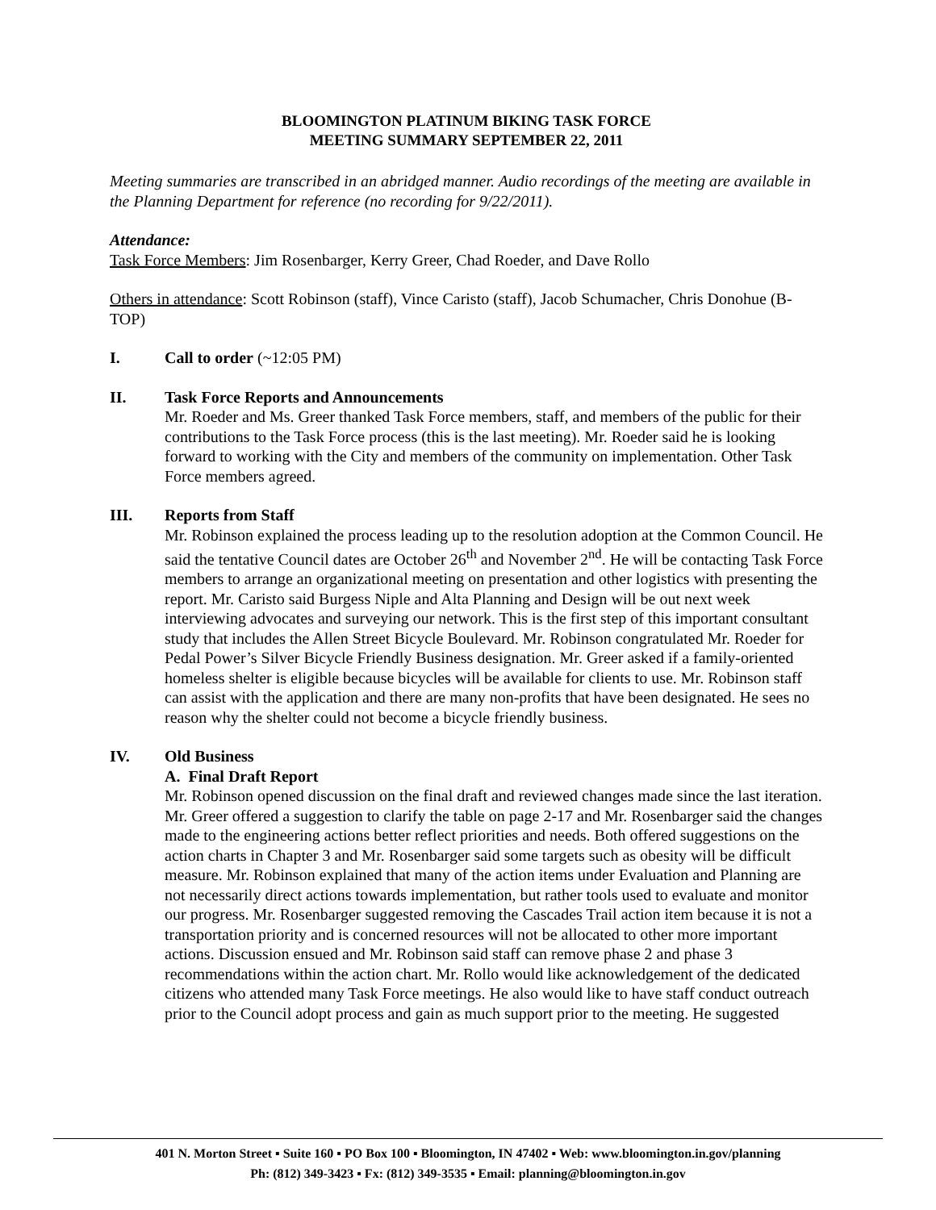BLOOMINGTON PLATINUM BIKING TASK FORCE
MEETING SUMMARY SEPTEMBER 22, 2011
Meeting summaries are transcribed in an abridged manner. Audio recordings of the meeting are available in the Planning Department for reference (no recording for 9/22/2011).
Attendance:
Task Force Members: Jim Rosenbarger, Kerry Greer, Chad Roeder, and Dave Rollo
Others in attendance: Scott Robinson (staff), Vince Caristo (staff), Jacob Schumacher, Chris Donohue (B-TOP)
I. Call to order (~12:05 PM)
II. Task Force Reports and Announcements
Mr. Roeder and Ms. Greer thanked Task Force members, staff, and members of the public for their contributions to the Task Force process (this is the last meeting). Mr. Roeder said he is looking forward to working with the City and members of the community on implementation. Other Task Force members agreed.
III. Reports from Staff
Mr. Robinson explained the process leading up to the resolution adoption at the Common Council. He said the tentative Council dates are October 26<sup>th</sup> and November 2<sup>nd</sup>. He will be contacting Task Force members to arrange an organizational meeting on presentation and other logistics with presenting the report. Mr. Caristo said Burgess Niple and Alta Planning and Design will be out next week interviewing advocates and surveying our network. This is the first step of this important consultant study that includes the Allen Street Bicycle Boulevard. Mr. Robinson congratulated Mr. Roeder for Pedal Power’s Silver Bicycle Friendly Business designation. Mr. Greer asked if a family-oriented homeless shelter is eligible because bicycles will be available for clients to use. Mr. Robinson staff can assist with the application and there are many non-profits that have been designated. He sees no reason why the shelter could not become a bicycle friendly business.
IV. Old Business
A. Final Draft Report
Mr. Robinson opened discussion on the final draft and reviewed changes made since the last iteration. Mr. Greer offered a suggestion to clarify the table on page 2-17 and Mr. Rosenbarger said the changes made to the engineering actions better reflect priorities and needs. Both offered suggestions on the action charts in Chapter 3 and Mr. Rosenbarger said some targets such as obesity will be difficult measure. Mr. Robinson explained that many of the action items under Evaluation and Planning are not necessarily direct actions towards implementation, but rather tools used to evaluate and monitor our progress. Mr. Rosenbarger suggested removing the Cascades Trail action item because it is not a transportation priority and is concerned resources will not be allocated to other more important actions. Discussion ensued and Mr. Robinson said staff can remove phase 2 and phase 3 recommendations within the action chart. Mr. Rollo would like acknowledgement of the dedicated citizens who attended many Task Force meetings. He also would like to have staff conduct outreach prior to the Council adopt process and gain as much support prior to the meeting. He suggested
401 N. Morton Street ▪ Suite 160 ▪ PO Box 100 ▪ Bloomington, IN 47402 ▪ Web: www.bloomington.in.gov/planning
Ph: (812) 349-3423 ▪ Fx: (812) 349-3535 ▪ Email: planning@bloomington.in.gov